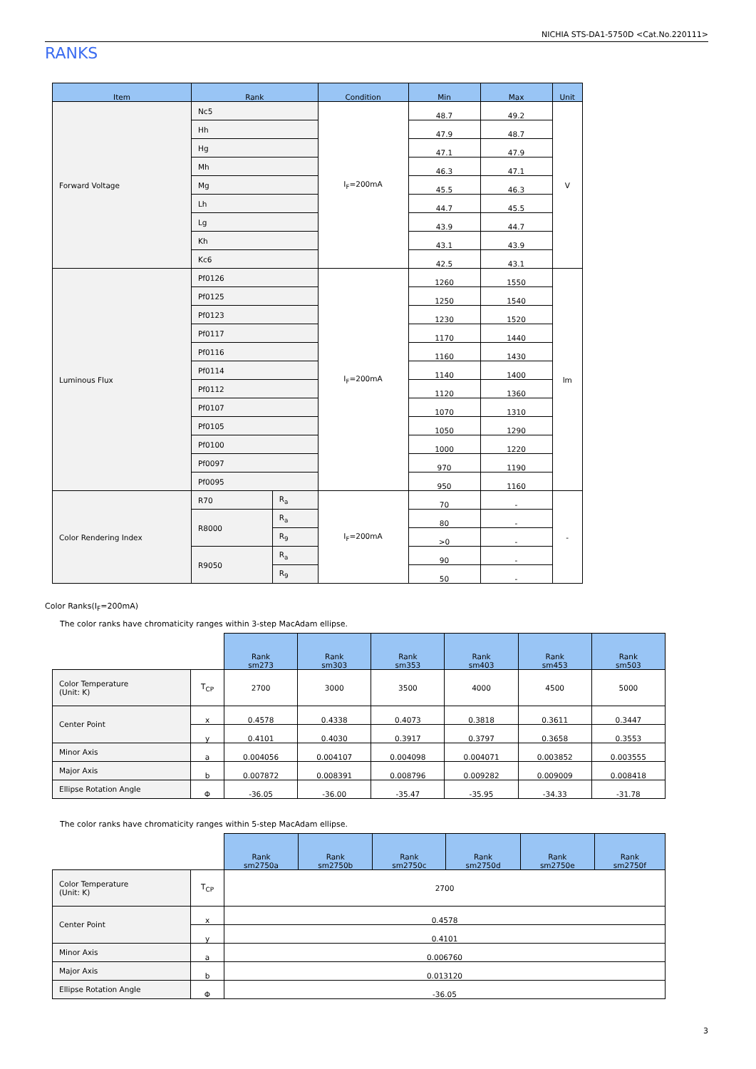NICHIA STS-DA1-5750D <Cat.No.220111>
RANKS
| Item | Rank | | Condition | Min | Max | Unit |
| --- | --- | --- | --- | --- | --- | --- |
| Forward Voltage | Nc5 | | I<sub>F</sub>=200mA | 48.7 | 49.2 | V |
| | Hh | | | 47.9 | 48.7 | |
| | Hg | | | 47.1 | 47.9 | |
| | Mh | | | 46.3 | 47.1 | |
| | Mg | | | 45.5 | 46.3 | |
| | Lh | | | 44.7 | 45.5 | |
| | Lg | | | 43.9 | 44.7 | |
| | Kh | | | 43.1 | 43.9 | |
| | Kc6 | | | 42.5 | 43.1 | |
| Luminous Flux | Pf0126 | | I<sub>F</sub>=200mA | 1260 | 1550 | lm |
| | Pf0125 | | | 1250 | 1540 | |
| | Pf0123 | | | 1230 | 1520 | |
| | Pf0117 | | | 1170 | 1440 | |
| | Pf0116 | | | 1160 | 1430 | |
| | Pf0114 | | | 1140 | 1400 | |
| | Pf0112 | | | 1120 | 1360 | |
| | Pf0107 | | | 1070 | 1310 | |
| | Pf0105 | | | 1050 | 1290 | |
| | Pf0100 | | | 1000 | 1220 | |
| | Pf0097 | | | 970 | 1190 | |
| | Pf0095 | | | 950 | 1160 | |
| Color Rendering Index | R70 | R<sub>a</sub> | I<sub>F</sub>=200mA | 70 | - | - |
| | R8000 | R<sub>a</sub> | | 80 | - | |
| | | R<sub>9</sub> | | >0 | - | |
| | R9050 | R<sub>a</sub> | | 90 | - | |
| | | R<sub>9</sub> | | 50 | - | |
Color Ranks(I<sub>F</sub>=200mA)
The color ranks have chromaticity ranges within 3-step MacAdam ellipse.
| | | Rank sm273 | Rank sm303 | Rank sm353 | Rank sm403 | Rank sm453 | Rank sm503 |
| Color Temperature (Unit: K) | T<sub>CP</sub> | 2700 | 3000 | 3500 | 4000 | 4500 | 5000 |
| Center Point | x | 0.4578 | 0.4338 | 0.4073 | 0.3818 | 0.3611 | 0.3447 |
| | y | 0.4101 | 0.4030 | 0.3917 | 0.3797 | 0.3658 | 0.3553 |
| Minor Axis | a | 0.004056 | 0.004107 | 0.004098 | 0.004071 | 0.003852 | 0.003555 |
| Major Axis | b | 0.007872 | 0.008391 | 0.008796 | 0.009282 | 0.009009 | 0.008418 |
| Ellipse Rotation Angle | Φ | -36.05 | -36.00 | -35.47 | -35.95 | -34.33 | -31.78 |
The color ranks have chromaticity ranges within 5-step MacAdam ellipse.
| | | Rank sm2750a | Rank sm2750b | Rank sm2750c | Rank sm2750d | Rank sm2750e | Rank sm2750f |
| Color Temperature (Unit: K) | T<sub>CP</sub> | 2700 | | | | | |
| Center Point | x | 0.4578 | | | | | |
| | y | 0.4101 | | | | | |
| Minor Axis | a | 0.006760 | | | | | |
| Major Axis | b | 0.013120 | | | | | |
| Ellipse Rotation Angle | Φ | -36.05 | | | | | |
3